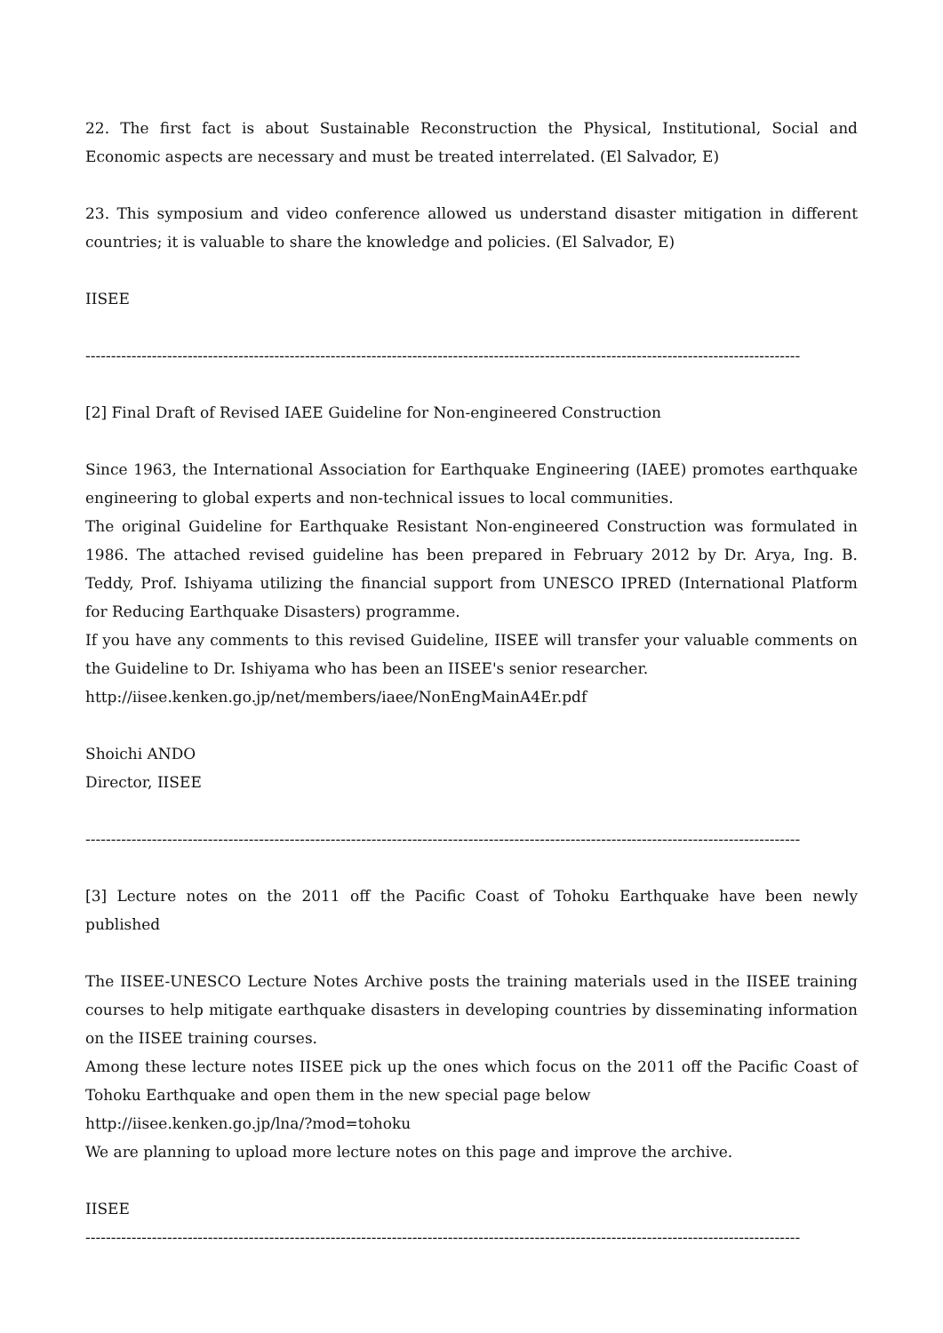22. The first fact is about Sustainable Reconstruction the Physical, Institutional, Social and Economic aspects are necessary and must be treated interrelated. (El Salvador, E)
23. This symposium and video conference allowed us understand disaster mitigation in different countries; it is valuable to share the knowledge and policies. (El Salvador, E)
IISEE
--------------------------------------------------------------------------------------------------------------------------------------------
[2] Final Draft of Revised IAEE Guideline for Non-engineered Construction
Since 1963, the International Association for Earthquake Engineering (IAEE) promotes earthquake engineering to global experts and non-technical issues to local communities.
The original Guideline for Earthquake Resistant Non-engineered Construction was formulated in 1986. The attached revised guideline has been prepared in February 2012 by Dr. Arya, Ing. B. Teddy, Prof. Ishiyama utilizing the financial support from UNESCO IPRED (International Platform for Reducing Earthquake Disasters) programme.
If you have any comments to this revised Guideline, IISEE will transfer your valuable comments on the Guideline to Dr. Ishiyama who has been an IISEE's senior researcher.
http://iisee.kenken.go.jp/net/members/iaee/NonEngMainA4Er.pdf
Shoichi ANDO
Director, IISEE
--------------------------------------------------------------------------------------------------------------------------------------------
[3] Lecture notes on the 2011 off the Pacific Coast of Tohoku Earthquake have been newly published
The IISEE-UNESCO Lecture Notes Archive posts the training materials used in the IISEE training courses to help mitigate earthquake disasters in developing countries by disseminating information on the IISEE training courses.
Among these lecture notes IISEE pick up the ones which focus on the 2011 off the Pacific Coast of Tohoku Earthquake and open them in the new special page below
http://iisee.kenken.go.jp/lna/?mod=tohoku
We are planning to upload more lecture notes on this page and improve the archive.
IISEE
--------------------------------------------------------------------------------------------------------------------------------------------